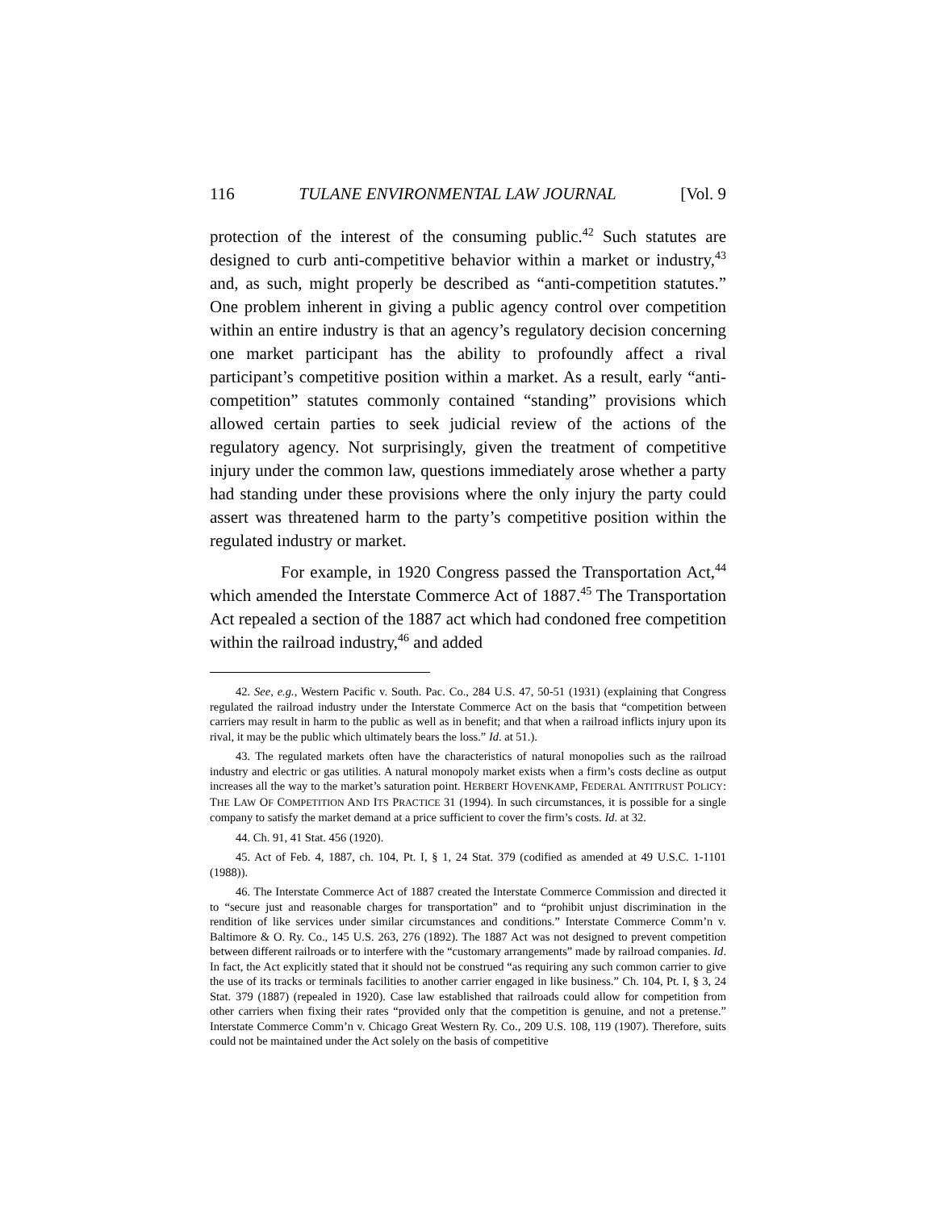116 TULANE ENVIRONMENTAL LAW JOURNAL [Vol. 9
protection of the interest of the consuming public.<sup>42</sup> Such statutes are designed to curb anti-competitive behavior within a market or industry,<sup>43</sup> and, as such, might properly be described as “anti-competition statutes.” One problem inherent in giving a public agency control over competition within an entire industry is that an agency’s regulatory decision concerning one market participant has the ability to profoundly affect a rival participant’s competitive position within a market. As a result, early “anti-competition” statutes commonly contained “standing” provisions which allowed certain parties to seek judicial review of the actions of the regulatory agency. Not surprisingly, given the treatment of competitive injury under the common law, questions immediately arose whether a party had standing under these provisions where the only injury the party could assert was threatened harm to the party’s competitive position within the regulated industry or market.
For example, in 1920 Congress passed the Transportation Act,<sup>44</sup> which amended the Interstate Commerce Act of 1887.<sup>45</sup> The Transportation Act repealed a section of the 1887 act which had condoned free competition within the railroad industry,<sup>46</sup> and added
42. See, e.g., Western Pacific v. South. Pac. Co., 284 U.S. 47, 50-51 (1931) (explaining that Congress regulated the railroad industry under the Interstate Commerce Act on the basis that “competition between carriers may result in harm to the public as well as in benefit; and that when a railroad inflicts injury upon its rival, it may be the public which ultimately bears the loss.” Id. at 51.).
43. The regulated markets often have the characteristics of natural monopolies such as the railroad industry and electric or gas utilities. A natural monopoly market exists when a firm’s costs decline as output increases all the way to the market’s saturation point. HERBERT HOVENKAMP, FEDERAL ANTITRUST POLICY: THE LAW OF COMPETITION AND ITS PRACTICE 31 (1994). In such circumstances, it is possible for a single company to satisfy the market demand at a price sufficient to cover the firm’s costs. Id. at 32.
44. Ch. 91, 41 Stat. 456 (1920).
45. Act of Feb. 4, 1887, ch. 104, Pt. I, § 1, 24 Stat. 379 (codified as amended at 49 U.S.C. 1-1101 (1988)).
46. The Interstate Commerce Act of 1887 created the Interstate Commerce Commission and directed it to “secure just and reasonable charges for transportation” and to “prohibit unjust discrimination in the rendition of like services under similar circumstances and conditions.” Interstate Commerce Comm’n v. Baltimore & O. Ry. Co., 145 U.S. 263, 276 (1892). The 1887 Act was not designed to prevent competition between different railroads or to interfere with the “customary arrangements” made by railroad companies. Id. In fact, the Act explicitly stated that it should not be construed “as requiring any such common carrier to give the use of its tracks or terminals facilities to another carrier engaged in like business.” Ch. 104, Pt. I, § 3, 24 Stat. 379 (1887) (repealed in 1920). Case law established that railroads could allow for competition from other carriers when fixing their rates “provided only that the competition is genuine, and not a pretense.” Interstate Commerce Comm’n v. Chicago Great Western Ry. Co., 209 U.S. 108, 119 (1907). Therefore, suits could not be maintained under the Act solely on the basis of competitive